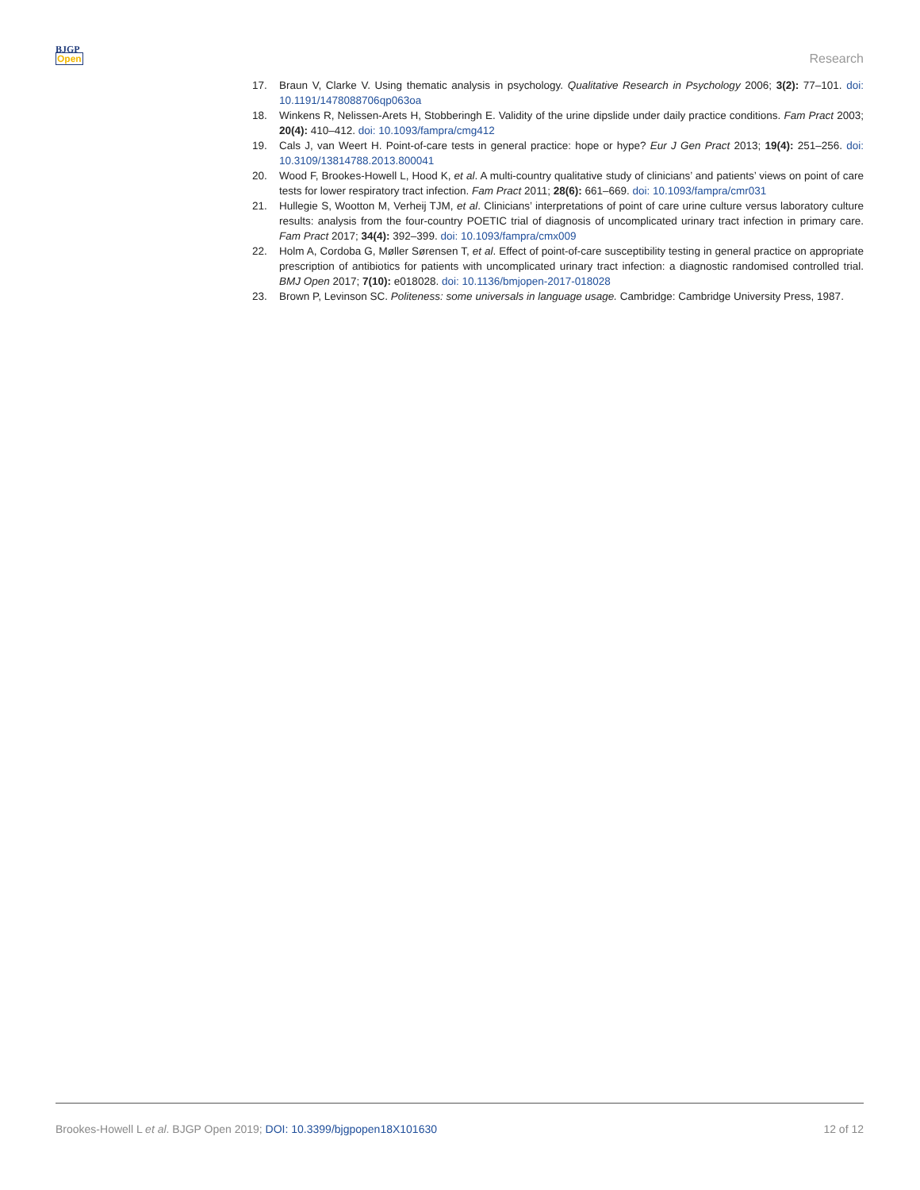BJGP
Open
Research
17. Braun V, Clarke V. Using thematic analysis in psychology. Qualitative Research in Psychology 2006; 3(2): 77–101. doi: 10.1191/1478088706qp063oa
18. Winkens R, Nelissen-Arets H, Stobberingh E. Validity of the urine dipslide under daily practice conditions. Fam Pract 2003; 20(4): 410–412. doi: 10.1093/fampra/cmg412
19. Cals J, van Weert H. Point-of-care tests in general practice: hope or hype? Eur J Gen Pract 2013; 19(4): 251–256. doi: 10.3109/13814788.2013.800041
20. Wood F, Brookes-Howell L, Hood K, et al. A multi-country qualitative study of clinicians’ and patients’ views on point of care tests for lower respiratory tract infection. Fam Pract 2011; 28(6): 661–669. doi: 10.1093/fampra/cmr031
21. Hullegie S, Wootton M, Verheij TJM, et al. Clinicians’ interpretations of point of care urine culture versus laboratory culture results: analysis from the four-country POETIC trial of diagnosis of uncomplicated urinary tract infection in primary care. Fam Pract 2017; 34(4): 392–399. doi: 10.1093/fampra/cmx009
22. Holm A, Cordoba G, Møller Sørensen T, et al. Effect of point-of-care susceptibility testing in general practice on appropriate prescription of antibiotics for patients with uncomplicated urinary tract infection: a diagnostic randomised controlled trial. BMJ Open 2017; 7(10): e018028. doi: 10.1136/bmjopen-2017-018028
23. Brown P, Levinson SC. Politeness: some universals in language usage. Cambridge: Cambridge University Press, 1987.
Brookes-Howell L et al. BJGP Open 2019; DOI: 10.3399/bjgpopen18X101630 12 of 12